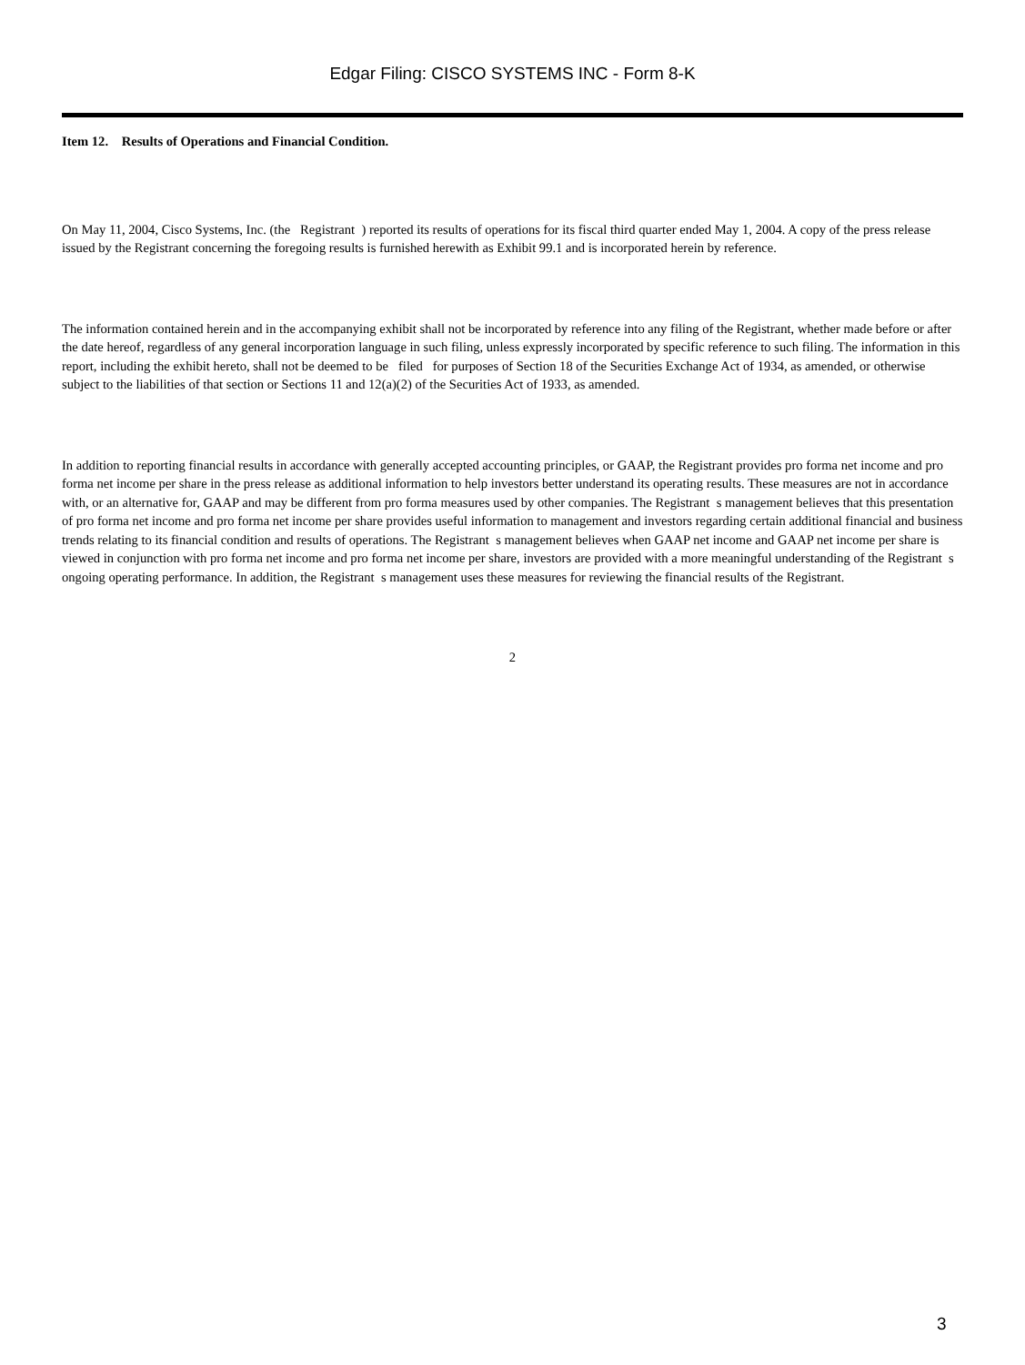Edgar Filing: CISCO SYSTEMS INC - Form 8-K
Item 12. Results of Operations and Financial Condition.
On May 11, 2004, Cisco Systems, Inc. (the Registrant ) reported its results of operations for its fiscal third quarter ended May 1, 2004. A copy of the press release issued by the Registrant concerning the foregoing results is furnished herewith as Exhibit 99.1 and is incorporated herein by reference.
The information contained herein and in the accompanying exhibit shall not be incorporated by reference into any filing of the Registrant, whether made before or after the date hereof, regardless of any general incorporation language in such filing, unless expressly incorporated by specific reference to such filing. The information in this report, including the exhibit hereto, shall not be deemed to be filed for purposes of Section 18 of the Securities Exchange Act of 1934, as amended, or otherwise subject to the liabilities of that section or Sections 11 and 12(a)(2) of the Securities Act of 1933, as amended.
In addition to reporting financial results in accordance with generally accepted accounting principles, or GAAP, the Registrant provides pro forma net income and pro forma net income per share in the press release as additional information to help investors better understand its operating results. These measures are not in accordance with, or an alternative for, GAAP and may be different from pro forma measures used by other companies. The Registrant s management believes that this presentation of pro forma net income and pro forma net income per share provides useful information to management and investors regarding certain additional financial and business trends relating to its financial condition and results of operations. The Registrant s management believes when GAAP net income and GAAP net income per share is viewed in conjunction with pro forma net income and pro forma net income per share, investors are provided with a more meaningful understanding of the Registrant s ongoing operating performance. In addition, the Registrant s management uses these measures for reviewing the financial results of the Registrant.
2
3